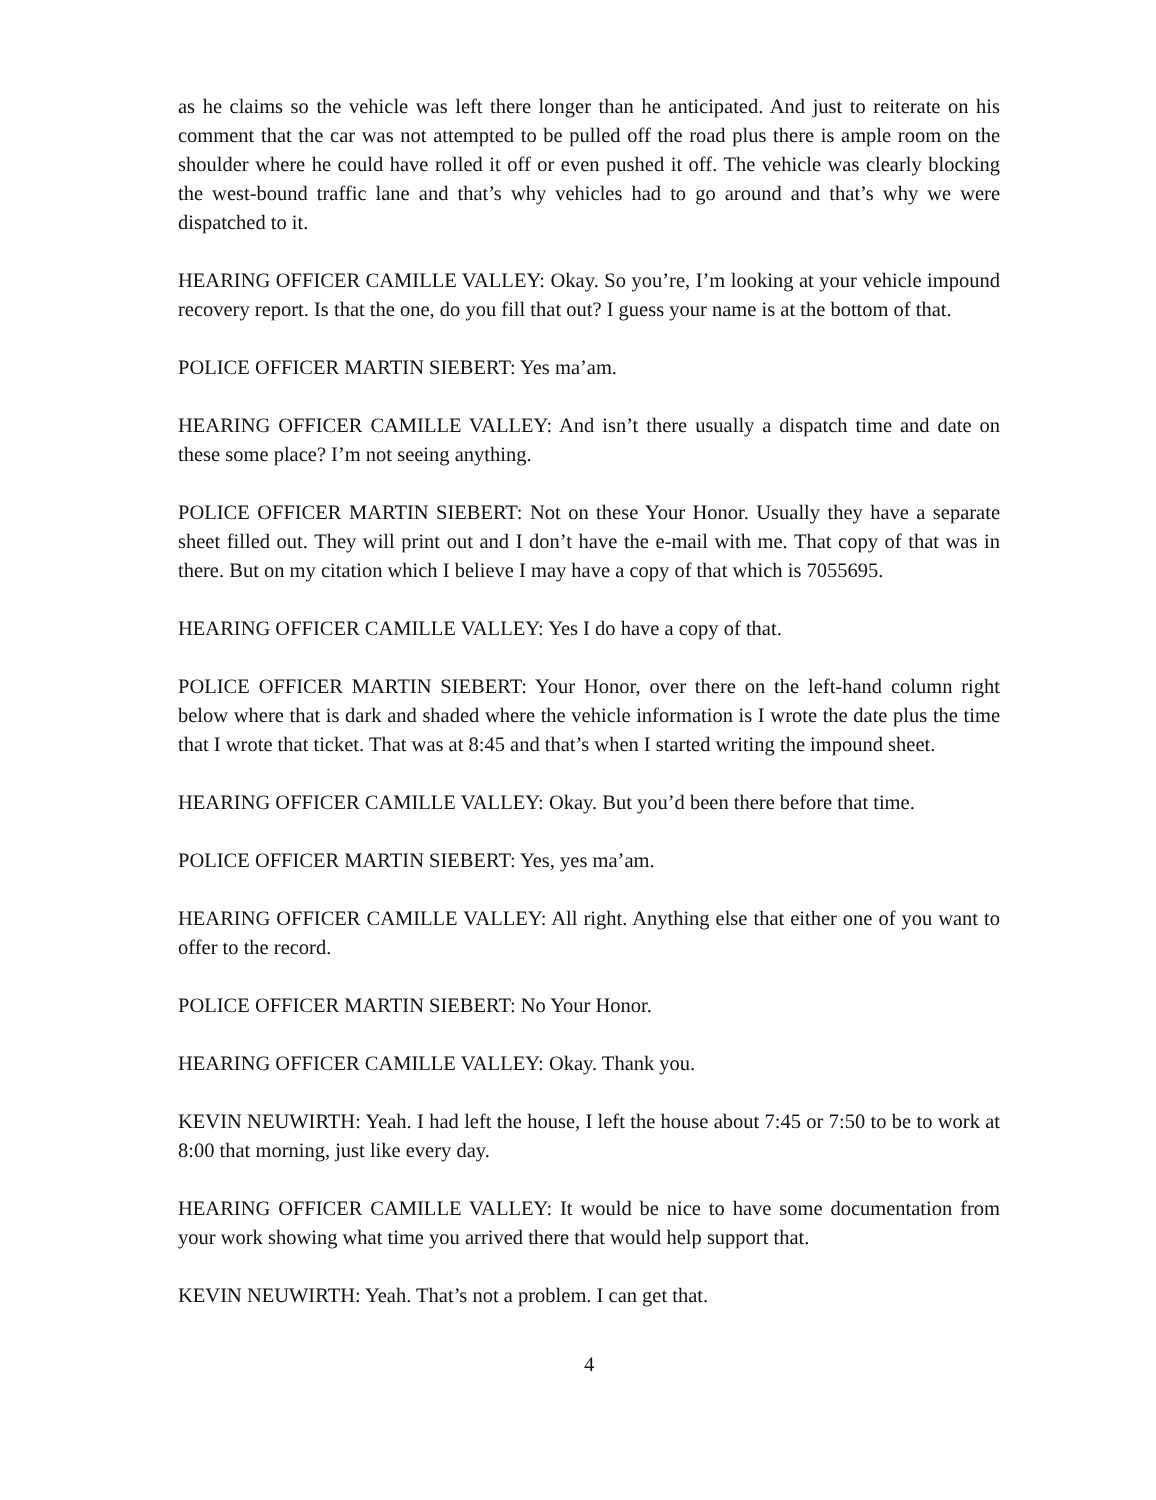as he claims so the vehicle was left there longer than he anticipated. And just to reiterate on his comment that the car was not attempted to be pulled off the road plus there is ample room on the shoulder where he could have rolled it off or even pushed it off. The vehicle was clearly blocking the west-bound traffic lane and that’s why vehicles had to go around and that’s why we were dispatched to it.
HEARING OFFICER CAMILLE VALLEY: Okay. So you’re, I’m looking at your vehicle impound recovery report. Is that the one, do you fill that out? I guess your name is at the bottom of that.
POLICE OFFICER MARTIN SIEBERT: Yes ma’am.
HEARING OFFICER CAMILLE VALLEY: And isn’t there usually a dispatch time and date on these some place? I’m not seeing anything.
POLICE OFFICER MARTIN SIEBERT: Not on these Your Honor. Usually they have a separate sheet filled out. They will print out and I don’t have the e-mail with me. That copy of that was in there. But on my citation which I believe I may have a copy of that which is 7055695.
HEARING OFFICER CAMILLE VALLEY: Yes I do have a copy of that.
POLICE OFFICER MARTIN SIEBERT: Your Honor, over there on the left-hand column right below where that is dark and shaded where the vehicle information is I wrote the date plus the time that I wrote that ticket. That was at 8:45 and that’s when I started writing the impound sheet.
HEARING OFFICER CAMILLE VALLEY: Okay. But you’d been there before that time.
POLICE OFFICER MARTIN SIEBERT: Yes, yes ma’am.
HEARING OFFICER CAMILLE VALLEY: All right. Anything else that either one of you want to offer to the record.
POLICE OFFICER MARTIN SIEBERT: No Your Honor.
HEARING OFFICER CAMILLE VALLEY: Okay. Thank you.
KEVIN NEUWIRTH: Yeah. I had left the house, I left the house about 7:45 or 7:50 to be to work at 8:00 that morning, just like every day.
HEARING OFFICER CAMILLE VALLEY: It would be nice to have some documentation from your work showing what time you arrived there that would help support that.
KEVIN NEUWIRTH: Yeah. That’s not a problem. I can get that.
4